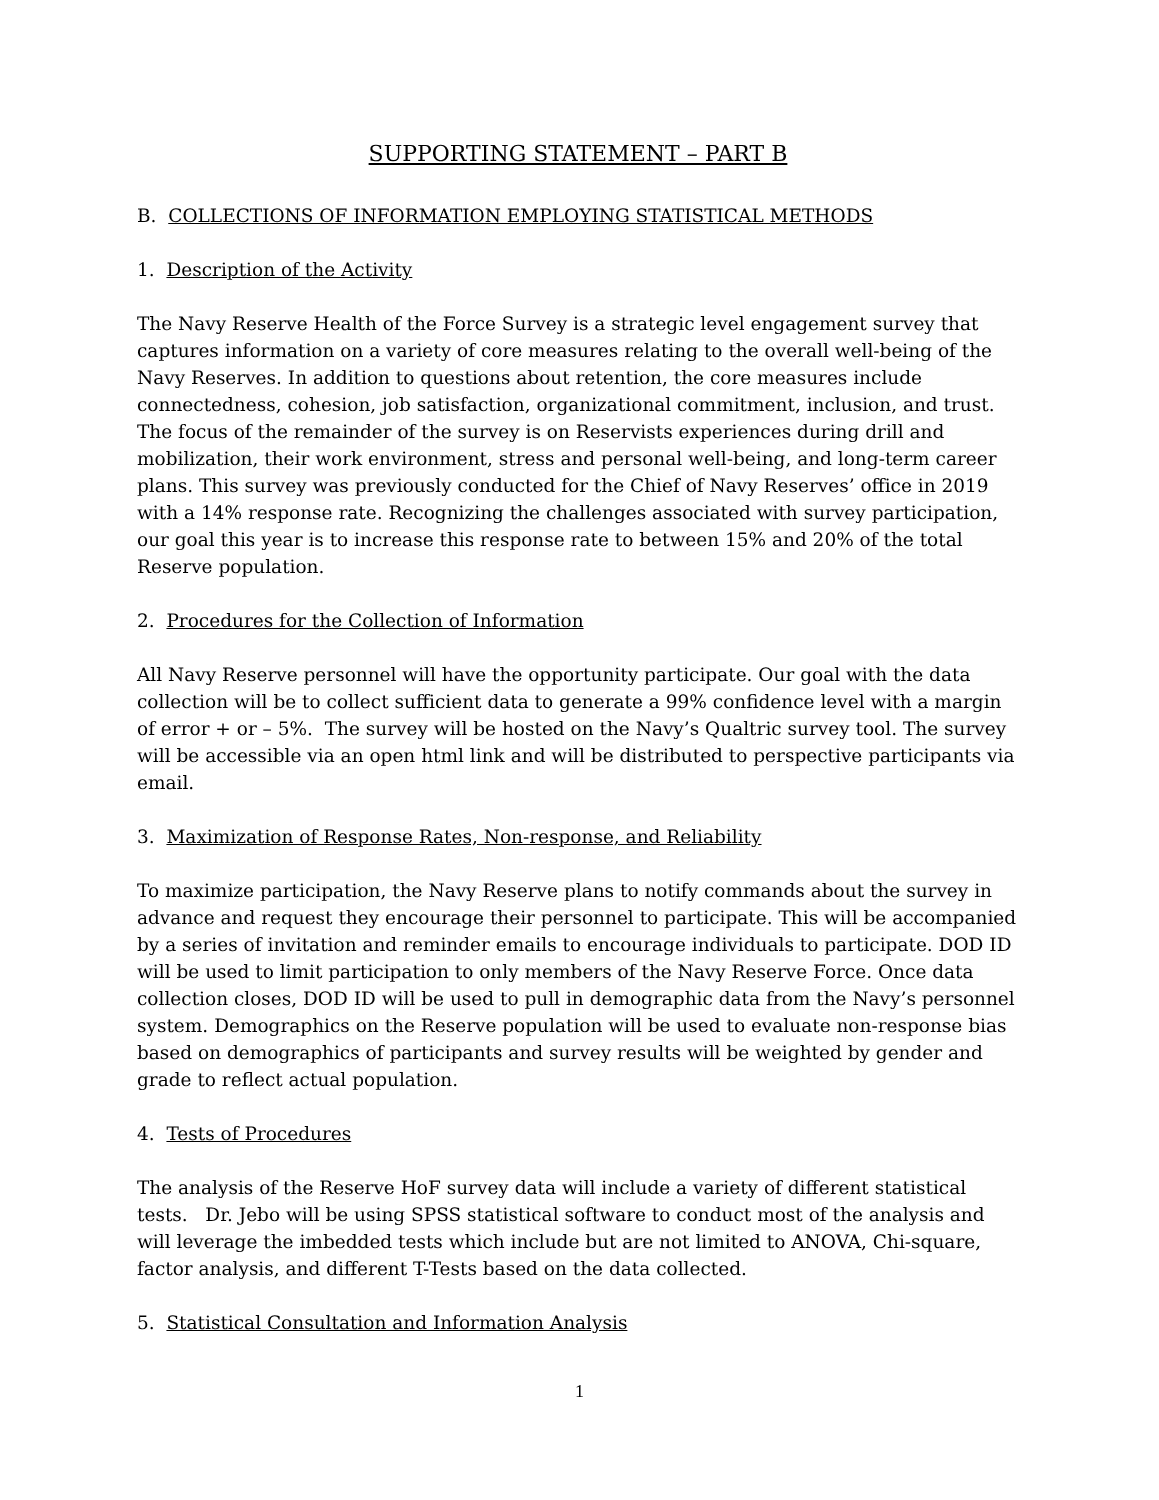SUPPORTING STATEMENT – PART B
B. COLLECTIONS OF INFORMATION EMPLOYING STATISTICAL METHODS
1. Description of the Activity
The Navy Reserve Health of the Force Survey is a strategic level engagement survey that captures information on a variety of core measures relating to the overall well-being of the Navy Reserves. In addition to questions about retention, the core measures include connectedness, cohesion, job satisfaction, organizational commitment, inclusion, and trust. The focus of the remainder of the survey is on Reservists experiences during drill and mobilization, their work environment, stress and personal well-being, and long-term career plans. This survey was previously conducted for the Chief of Navy Reserves’ office in 2019 with a 14% response rate. Recognizing the challenges associated with survey participation, our goal this year is to increase this response rate to between 15% and 20% of the total Reserve population.
2. Procedures for the Collection of Information
All Navy Reserve personnel will have the opportunity participate. Our goal with the data collection will be to collect sufficient data to generate a 99% confidence level with a margin of error + or – 5%. The survey will be hosted on the Navy’s Qualtric survey tool. The survey will be accessible via an open html link and will be distributed to perspective participants via email.
3. Maximization of Response Rates, Non-response, and Reliability
To maximize participation, the Navy Reserve plans to notify commands about the survey in advance and request they encourage their personnel to participate. This will be accompanied by a series of invitation and reminder emails to encourage individuals to participate. DOD ID will be used to limit participation to only members of the Navy Reserve Force. Once data collection closes, DOD ID will be used to pull in demographic data from the Navy’s personnel system. Demographics on the Reserve population will be used to evaluate non-response bias based on demographics of participants and survey results will be weighted by gender and grade to reflect actual population.
4. Tests of Procedures
The analysis of the Reserve HoF survey data will include a variety of different statistical tests. Dr. Jebo will be using SPSS statistical software to conduct most of the analysis and will leverage the imbedded tests which include but are not limited to ANOVA, Chi-square, factor analysis, and different T-Tests based on the data collected.
5. Statistical Consultation and Information Analysis
1